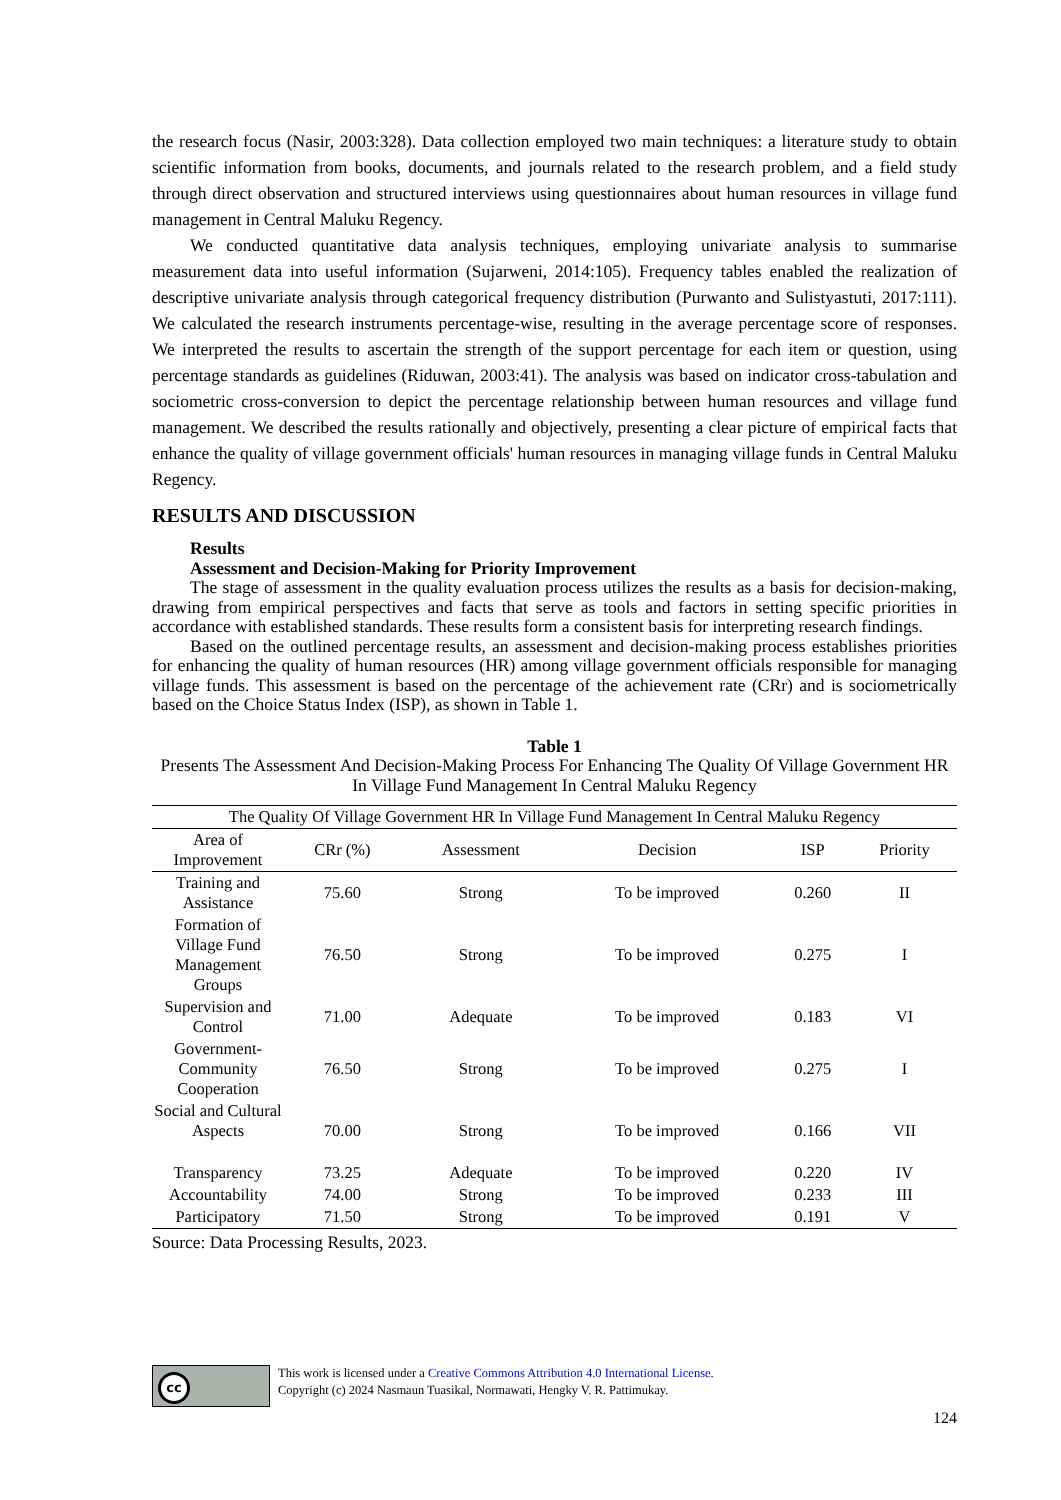the research focus (Nasir, 2003:328). Data collection employed two main techniques: a literature study to obtain scientific information from books, documents, and journals related to the research problem, and a field study through direct observation and structured interviews using questionnaires about human resources in village fund management in Central Maluku Regency.
We conducted quantitative data analysis techniques, employing univariate analysis to summarise measurement data into useful information (Sujarweni, 2014:105). Frequency tables enabled the realization of descriptive univariate analysis through categorical frequency distribution (Purwanto and Sulistyastuti, 2017:111). We calculated the research instruments percentage-wise, resulting in the average percentage score of responses. We interpreted the results to ascertain the strength of the support percentage for each item or question, using percentage standards as guidelines (Riduwan, 2003:41). The analysis was based on indicator cross-tabulation and sociometric cross-conversion to depict the percentage relationship between human resources and village fund management. We described the results rationally and objectively, presenting a clear picture of empirical facts that enhance the quality of village government officials' human resources in managing village funds in Central Maluku Regency.
RESULTS AND DISCUSSION
Results
Assessment and Decision-Making for Priority Improvement
The stage of assessment in the quality evaluation process utilizes the results as a basis for decision-making, drawing from empirical perspectives and facts that serve as tools and factors in setting specific priorities in accordance with established standards. These results form a consistent basis for interpreting research findings.
Based on the outlined percentage results, an assessment and decision-making process establishes priorities for enhancing the quality of human resources (HR) among village government officials responsible for managing village funds. This assessment is based on the percentage of the achievement rate (CRr) and is sociometrically based on the Choice Status Index (ISP), as shown in Table 1.
Table 1
Presents The Assessment And Decision-Making Process For Enhancing The Quality Of Village Government HR In Village Fund Management In Central Maluku Regency
| The Quality Of Village Government HR In Village Fund Management In Central Maluku Regency | | | | | |
| Area of Improvement | CRr (%) | Assessment | Decision | ISP | Priority |
| Training and Assistance | 75.60 | Strong | To be improved | 0.260 | II |
| Formation of Village Fund Management Groups | 76.50 | Strong | To be improved | 0.275 | I |
| Supervision and Control | 71.00 | Adequate | To be improved | 0.183 | VI |
| Government-Community Cooperation | 76.50 | Strong | To be improved | 0.275 | I |
| Social and Cultural Aspects | 70.00 | Strong | To be improved | 0.166 | VII |
| Transparency | 73.25 | Adequate | To be improved | 0.220 | IV |
| Accountability | 74.00 | Strong | To be improved | 0.233 | III |
| Participatory | 71.50 | Strong | To be improved | 0.191 | V |
Source: Data Processing Results, 2023.
cc
This work is licensed under a Creative Commons Attribution 4.0 International License.
Copyright (c) 2024 Nasmaun Tuasikal, Normawati, Hengky V. R. Pattimukay.
124